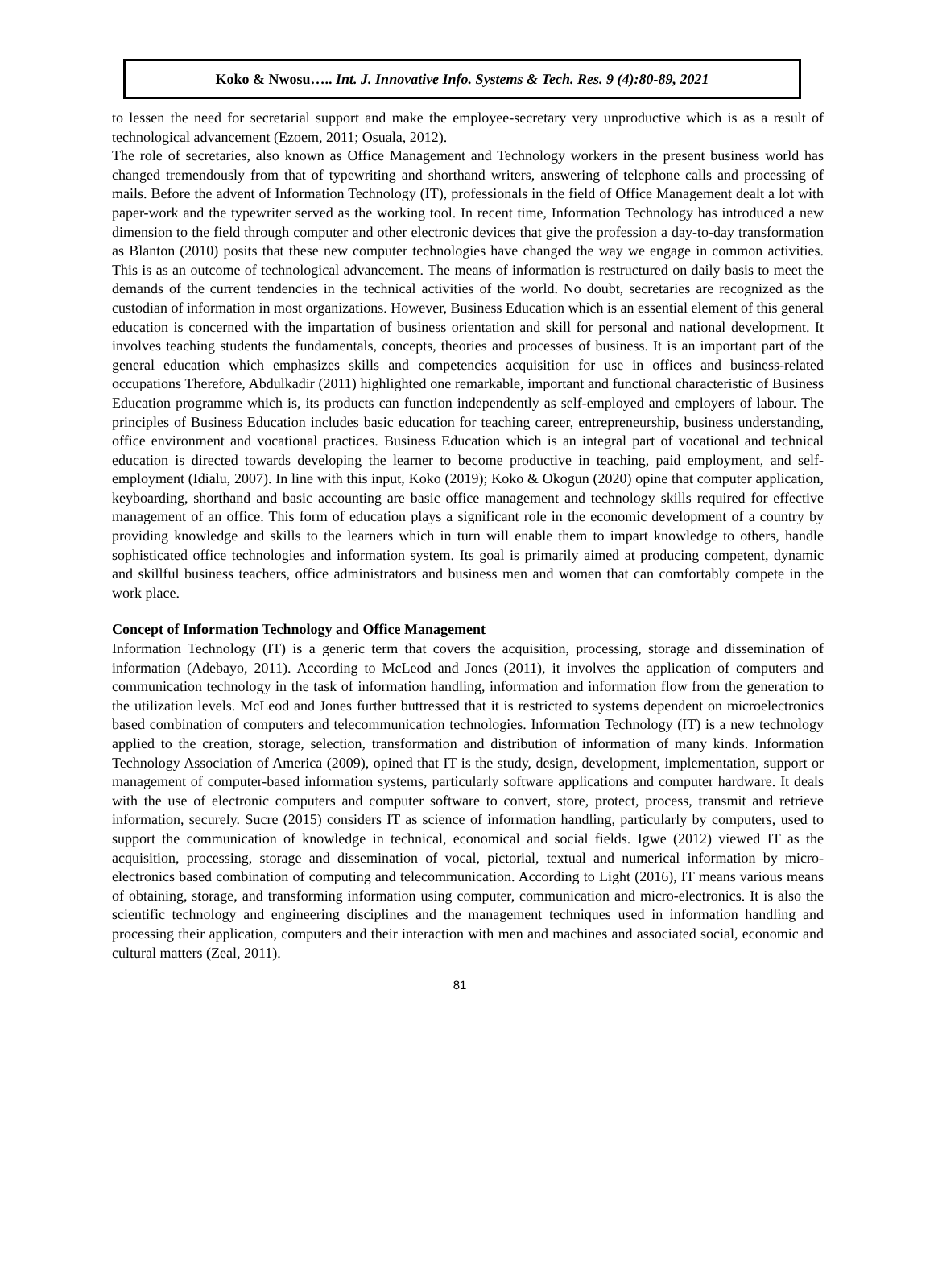Koko & Nwosu….. Int. J. Innovative Info. Systems & Tech. Res. 9 (4):80-89, 2021
to lessen the need for secretarial support and make the employee-secretary very unproductive which is as a result of technological advancement (Ezoem, 2011; Osuala, 2012).
The role of secretaries, also known as Office Management and Technology workers in the present business world has changed tremendously from that of typewriting and shorthand writers, answering of telephone calls and processing of mails. Before the advent of Information Technology (IT), professionals in the field of Office Management dealt a lot with paper-work and the typewriter served as the working tool. In recent time, Information Technology has introduced a new dimension to the field through computer and other electronic devices that give the profession a day-to-day transformation as Blanton (2010) posits that these new computer technologies have changed the way we engage in common activities. This is as an outcome of technological advancement. The means of information is restructured on daily basis to meet the demands of the current tendencies in the technical activities of the world. No doubt, secretaries are recognized as the custodian of information in most organizations. However, Business Education which is an essential element of this general education is concerned with the impartation of business orientation and skill for personal and national development. It involves teaching students the fundamentals, concepts, theories and processes of business. It is an important part of the general education which emphasizes skills and competencies acquisition for use in offices and business-related occupations Therefore, Abdulkadir (2011) highlighted one remarkable, important and functional characteristic of Business Education programme which is, its products can function independently as self-employed and employers of labour. The principles of Business Education includes basic education for teaching career, entrepreneurship, business understanding, office environment and vocational practices. Business Education which is an integral part of vocational and technical education is directed towards developing the learner to become productive in teaching, paid employment, and self-employment (Idialu, 2007). In line with this input, Koko (2019); Koko & Okogun (2020) opine that computer application, keyboarding, shorthand and basic accounting are basic office management and technology skills required for effective management of an office. This form of education plays a significant role in the economic development of a country by providing knowledge and skills to the learners which in turn will enable them to impart knowledge to others, handle sophisticated office technologies and information system. Its goal is primarily aimed at producing competent, dynamic and skillful business teachers, office administrators and business men and women that can comfortably compete in the work place.
Concept of Information Technology and Office Management
Information Technology (IT) is a generic term that covers the acquisition, processing, storage and dissemination of information (Adebayo, 2011). According to McLeod and Jones (2011), it involves the application of computers and communication technology in the task of information handling, information and information flow from the generation to the utilization levels. McLeod and Jones further buttressed that it is restricted to systems dependent on microelectronics based combination of computers and telecommunication technologies. Information Technology (IT) is a new technology applied to the creation, storage, selection, transformation and distribution of information of many kinds. Information Technology Association of America (2009), opined that IT is the study, design, development, implementation, support or management of computer-based information systems, particularly software applications and computer hardware. It deals with the use of electronic computers and computer software to convert, store, protect, process, transmit and retrieve information, securely. Sucre (2015) considers IT as science of information handling, particularly by computers, used to support the communication of knowledge in technical, economical and social fields. Igwe (2012) viewed IT as the acquisition, processing, storage and dissemination of vocal, pictorial, textual and numerical information by micro-electronics based combination of computing and telecommunication. According to Light (2016), IT means various means of obtaining, storage, and transforming information using computer, communication and micro-electronics. It is also the scientific technology and engineering disciplines and the management techniques used in information handling and processing their application, computers and their interaction with men and machines and associated social, economic and cultural matters (Zeal, 2011).
81